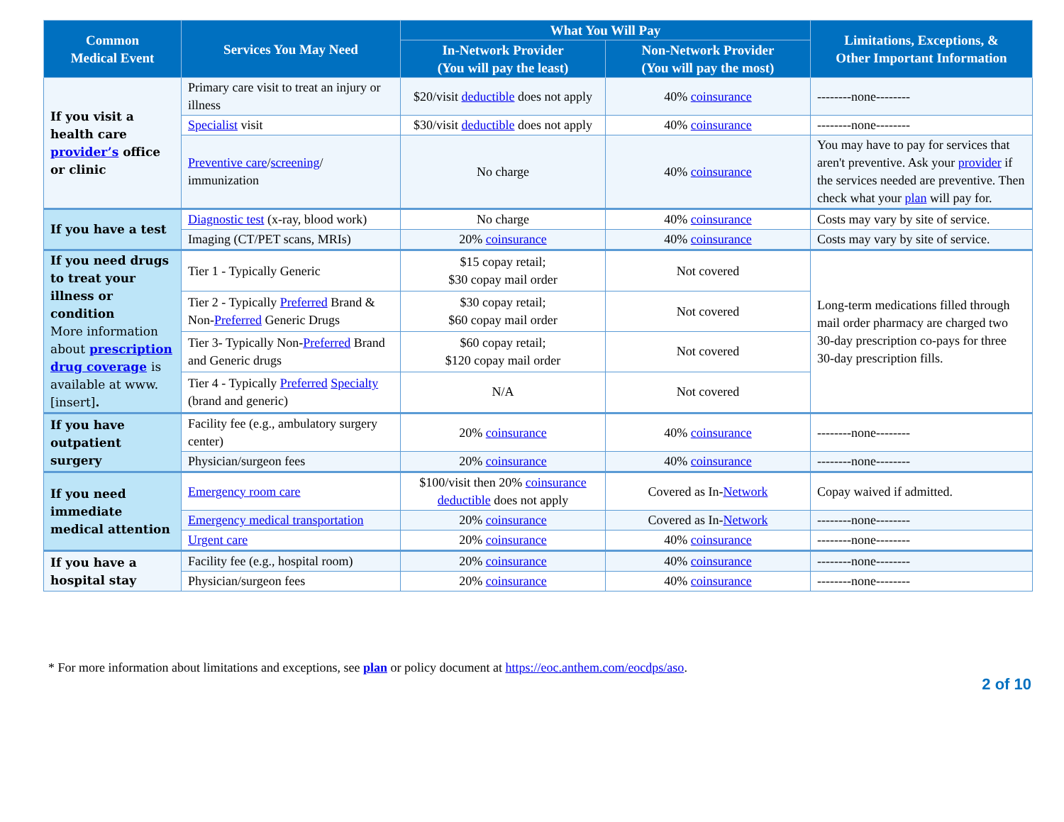| Common Medical Event | Services You May Need | What You Will Pay | | Limitations, Exceptions, & Other Important Information |
| --- | --- | --- | --- | --- |
| | | In-Network Provider (You will pay the least) | Non-Network Provider (You will pay the most) | |
| If you visit a health care provider’s office or clinic | Primary care visit to treat an injury or illness | $20/visit deductible does not apply | 40% coinsurance | --------none-------- |
| | Specialist visit | $30/visit deductible does not apply | 40% coinsurance | --------none-------- |
| | Preventive care / screening / immunization | No charge | 40% coinsurance | You may have to pay for services that aren't preventive. Ask your provider if the services needed are preventive. Then check what your plan will pay for. |
| If you have a test | Diagnostic test (x-ray, blood work) | No charge | 40% coinsurance | Costs may vary by site of service. |
| | Imaging (CT/PET scans, MRIs) | 20% coinsurance | 40% coinsurance | Costs may vary by site of service. |
| If you need drugs to treat your illness or condition More information about prescription drug coverage is available at www.[insert] . | Tier 1 - Typically Generic | $15 copay retail; $30 copay mail order | Not covered | Long-term medications filled through mail order pharmacy are charged two 30-day prescription co-pays for three 30-day prescription fills. |
| | Tier 2 - Typically Preferred Brand & Non- Preferred Generic Drugs | $30 copay retail; $60 copay mail order | Not covered | |
| | Tier 3- Typically Non- Preferred Brand and Generic drugs | $60 copay retail; $120 copay mail order | Not covered | |
| | Tier 4 - Typically Preferred Specialty (brand and generic) | N/A | Not covered | |
| If you have outpatient surgery | Facility fee (e.g., ambulatory surgery center) | 20% coinsurance | 40% coinsurance | --------none-------- |
| | Physician/surgeon fees | 20% coinsurance | 40% coinsurance | --------none-------- |
| If you need immediate medical attention | Emergency room care | $100/visit then 20% coinsurance deductible does not apply | Covered as In- Network | Copay waived if admitted. |
| | Emergency medical transportation | 20% coinsurance | Covered as In- Network | --------none-------- |
| | Urgent care | 20% coinsurance | 40% coinsurance | --------none-------- |
| If you have a hospital stay | Facility fee (e.g., hospital room) | 20% coinsurance | 40% coinsurance | --------none-------- |
| | Physician/surgeon fees | 20% coinsurance | 40% coinsurance | --------none-------- |
* For more information about limitations and exceptions, see plan or policy document at https://eoc.anthem.com/eocdps/aso.
2 of 10